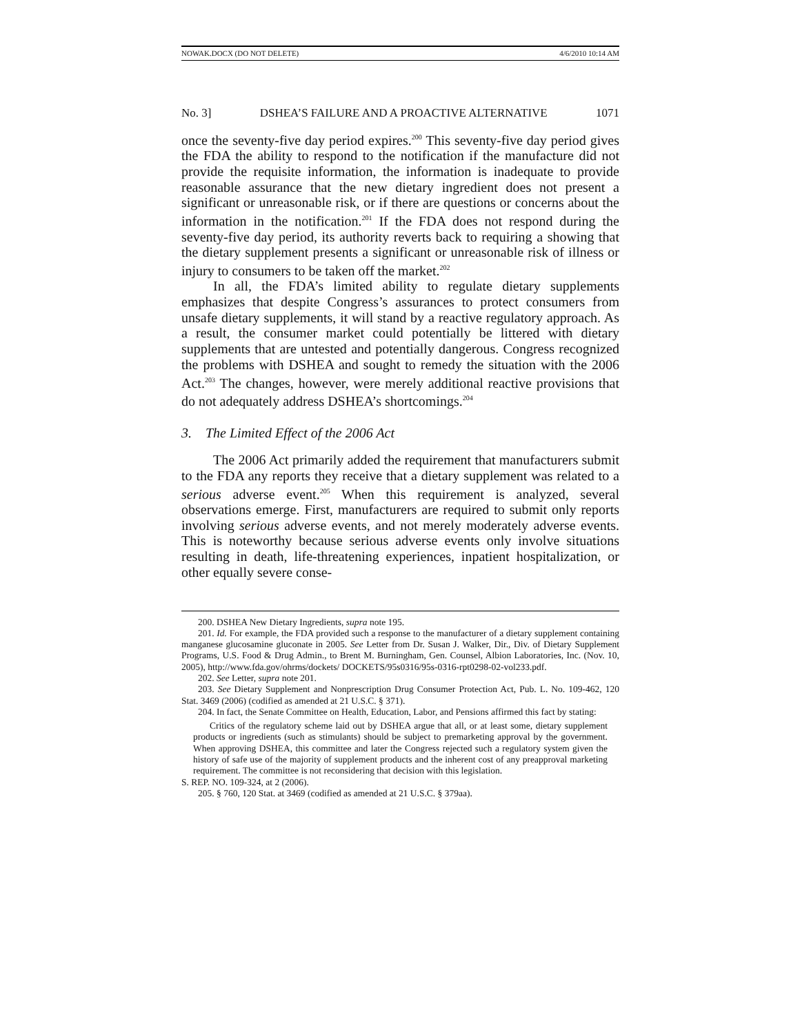NOWAK.DOCX (DO NOT DELETE) 4/6/2010 10:14 AM
No. 3] DSHEA’S FAILURE AND A PROACTIVE ALTERNATIVE 1071
once the seventy-five day period expires.<sup>200</sup> This seventy-five day period gives the FDA the ability to respond to the notification if the manufacture did not provide the requisite information, the information is inadequate to provide reasonable assurance that the new dietary ingredient does not present a significant or unreasonable risk, or if there are questions or concerns about the information in the notification.<sup>201</sup> If the FDA does not respond during the seventy-five day period, its authority reverts back to requiring a showing that the dietary supplement presents a significant or unreasonable risk of illness or injury to consumers to be taken off the market.<sup>202</sup>
In all, the FDA’s limited ability to regulate dietary supplements emphasizes that despite Congress’s assurances to protect consumers from unsafe dietary supplements, it will stand by a reactive regulatory approach. As a result, the consumer market could potentially be littered with dietary supplements that are untested and potentially dangerous. Congress recognized the problems with DSHEA and sought to remedy the situation with the 2006 Act.<sup>203</sup> The changes, however, were merely additional reactive provisions that do not adequately address DSHEA’s shortcomings.<sup>204</sup>
3. The Limited Effect of the 2006 Act
The 2006 Act primarily added the requirement that manufacturers submit to the FDA any reports they receive that a dietary supplement was related to a serious adverse event.<sup>205</sup> When this requirement is analyzed, several observations emerge. First, manufacturers are required to submit only reports involving serious adverse events, and not merely moderately adverse events. This is noteworthy because serious adverse events only involve situations resulting in death, life-threatening experiences, inpatient hospitalization, or other equally severe conse-
200. DSHEA New Dietary Ingredients, supra note 195.
201. Id. For example, the FDA provided such a response to the manufacturer of a dietary supplement containing manganese glucosamine gluconate in 2005. See Letter from Dr. Susan J. Walker, Dir., Div. of Dietary Supplement Programs, U.S. Food & Drug Admin., to Brent M. Burningham, Gen. Counsel, Albion Laboratories, Inc. (Nov. 10, 2005), http://www.fda.gov/ohrms/dockets/ DOCKETS/95s0316/95s-0316-rpt0298-02-vol233.pdf.
202. See Letter, supra note 201.
203. See Dietary Supplement and Nonprescription Drug Consumer Protection Act, Pub. L. No. 109-462, 120 Stat. 3469 (2006) (codified as amended at 21 U.S.C. § 371).
204. In fact, the Senate Committee on Health, Education, Labor, and Pensions affirmed this fact by stating:
Critics of the regulatory scheme laid out by DSHEA argue that all, or at least some, dietary supplement products or ingredients (such as stimulants) should be subject to premarketing approval by the government. When approving DSHEA, this committee and later the Congress rejected such a regulatory system given the history of safe use of the majority of supplement products and the inherent cost of any preapproval marketing requirement. The committee is not reconsidering that decision with this legislation.
S. REP. NO. 109-324, at 2 (2006).
205. § 760, 120 Stat. at 3469 (codified as amended at 21 U.S.C. § 379aa).